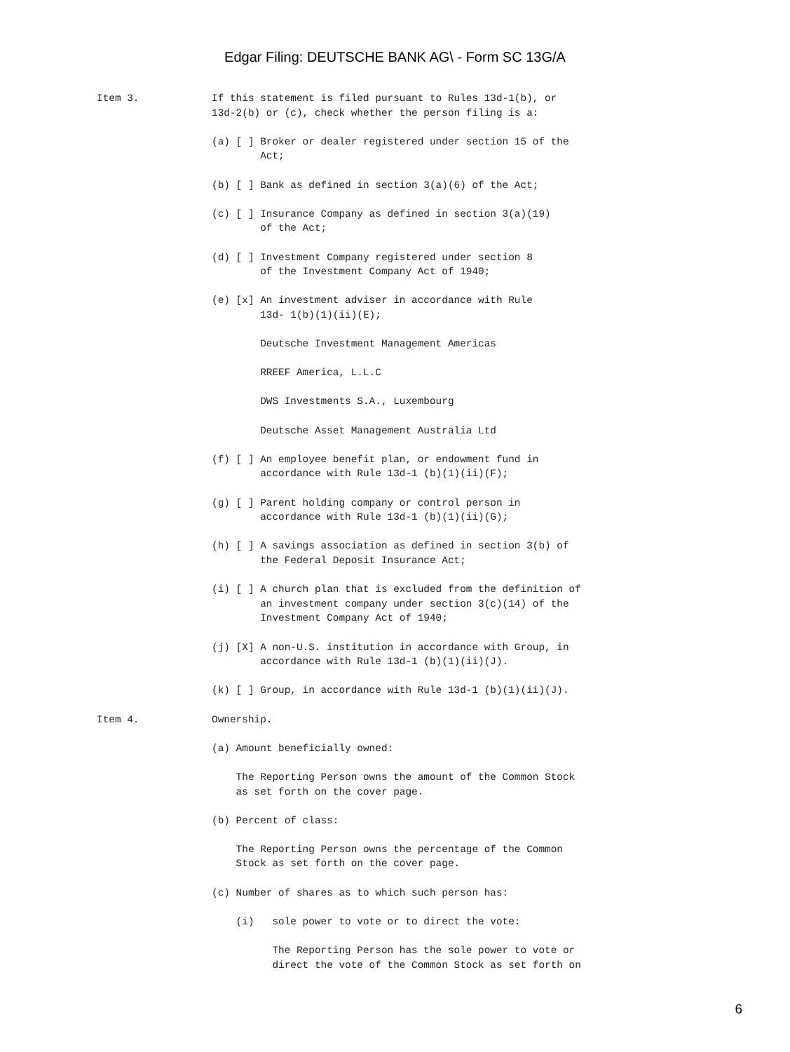Edgar Filing: DEUTSCHE BANK AG\ - Form SC 13G/A
Item 3.            If this statement is filed pursuant to Rules 13d-1(b), or
                   13d-2(b) or (c), check whether the person filing is a:

                   (a) [ ] Broker or dealer registered under section 15 of the
                           Act;

                   (b) [ ] Bank as defined in section 3(a)(6) of the Act;

                   (c) [ ] Insurance Company as defined in section 3(a)(19)
                           of the Act;

                   (d) [ ] Investment Company registered under section 8
                           of the Investment Company Act of 1940;

                   (e) [x] An investment adviser in accordance with Rule
                           13d- 1(b)(1)(ii)(E);

                           Deutsche Investment Management Americas

                           RREEF America, L.L.C

                           DWS Investments S.A., Luxembourg

                           Deutsche Asset Management Australia Ltd

                   (f) [ ] An employee benefit plan, or endowment fund in
                           accordance with Rule 13d-1 (b)(1)(ii)(F);

                   (g) [ ] Parent holding company or control person in
                           accordance with Rule 13d-1 (b)(1)(ii)(G);

                   (h) [ ] A savings association as defined in section 3(b) of
                           the Federal Deposit Insurance Act;

                   (i) [ ] A church plan that is excluded from the definition of
                           an investment company under section 3(c)(14) of the
                           Investment Company Act of 1940;

                   (j) [X] A non-U.S. institution in accordance with Group, in
                           accordance with Rule 13d-1 (b)(1)(ii)(J).

                   (k) [ ] Group, in accordance with Rule 13d-1 (b)(1)(ii)(J).

Item 4.            Ownership.

                   (a) Amount beneficially owned:

                       The Reporting Person owns the amount of the Common Stock
                       as set forth on the cover page.

                   (b) Percent of class:

                       The Reporting Person owns the percentage of the Common
                       Stock as set forth on the cover page.

                   (c) Number of shares as to which such person has:

                       (i)   sole power to vote or to direct the vote:

                             The Reporting Person has the sole power to vote or
                             direct the vote of the Common Stock as set forth on
6